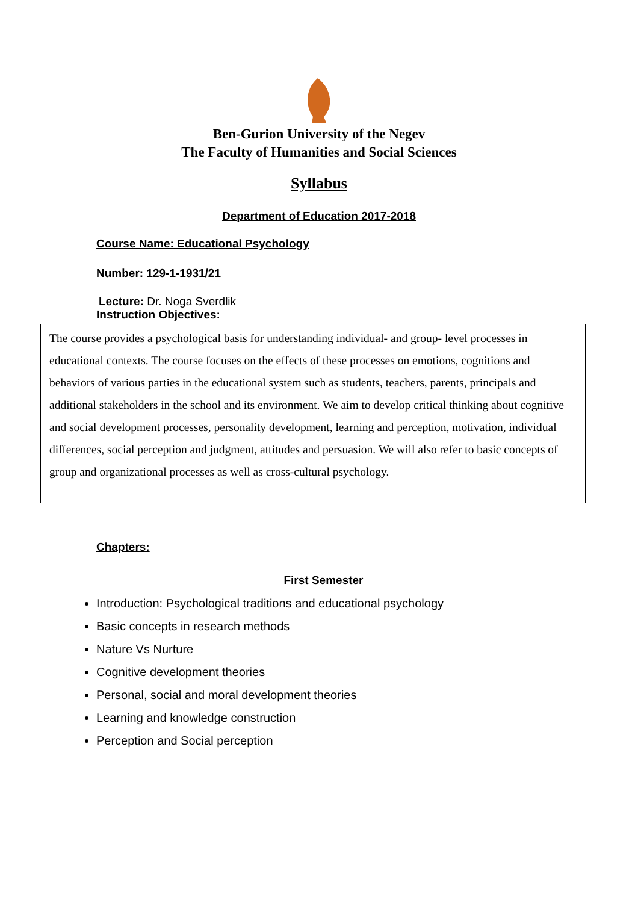Ben-Gurion University of the Negev
The Faculty of Humanities and Social Sciences
Syllabus
Department of Education 2017-2018
Course Name: Educational Psychology
Number: 129-1-1931/21
Lecture: Dr. Noga Sverdlik
Instruction Objectives:
The course provides a psychological basis for understanding individual- and group- level processes in educational contexts. The course focuses on the effects of these processes on emotions, cognitions and behaviors of various parties in the educational system such as students, teachers, parents, principals and additional stakeholders in the school and its environment. We aim to develop critical thinking about cognitive and social development processes, personality development, learning and perception, motivation, individual differences, social perception and judgment, attitudes and persuasion. We will also refer to basic concepts of group and organizational processes as well as cross-cultural psychology.
Chapters:
First Semester
Introduction: Psychological traditions and educational psychology
Basic concepts in research methods
Nature Vs Nurture
Cognitive development theories
Personal, social and moral development theories
Learning and knowledge construction
Perception and Social perception